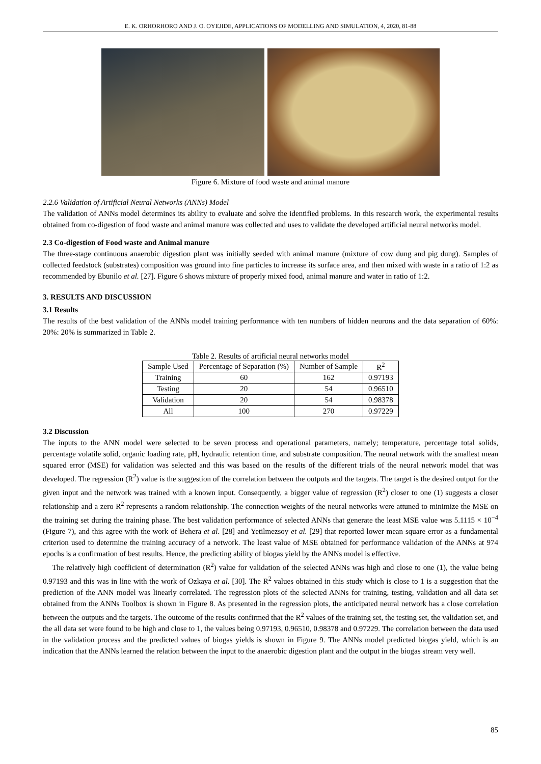E. K. ORHORHORO AND J. O. OYEJIDE, APPLICATIONS OF MODELLING AND SIMULATION, 4, 2020, 81-88
Figure 6. Mixture of food waste and animal manure
2.2.6 Validation of Artificial Neural Networks (ANNs) Model
The validation of ANNs model determines its ability to evaluate and solve the identified problems. In this research work, the experimental results obtained from co-digestion of food waste and animal manure was collected and uses to validate the developed artificial neural networks model.
2.3 Co-digestion of Food waste and Animal manure
The three-stage continuous anaerobic digestion plant was initially seeded with animal manure (mixture of cow dung and pig dung). Samples of collected feedstock (substrates) composition was ground into fine particles to increase its surface area, and then mixed with waste in a ratio of 1:2 as recommended by Ebunilo et al. [27]. Figure 6 shows mixture of properly mixed food, animal manure and water in ratio of 1:2.
3. RESULTS AND DISCUSSION
3.1 Results
The results of the best validation of the ANNs model training performance with ten numbers of hidden neurons and the data separation of 60%: 20%: 20% is summarized in Table 2.
Table 2. Results of artificial neural networks model
| Sample Used | Percentage of Separation (%) | Number of Sample | R<sup>2</sup> |
| --- | --- | --- | --- |
| Training | 60 | 162 | 0.97193 |
| Testing | 20 | 54 | 0.96510 |
| Validation | 20 | 54 | 0.98378 |
| All | 100 | 270 | 0.97229 |
3.2 Discussion
The inputs to the ANN model were selected to be seven process and operational parameters, namely; temperature, percentage total solids, percentage volatile solid, organic loading rate, pH, hydraulic retention time, and substrate composition. The neural network with the smallest mean squared error (MSE) for validation was selected and this was based on the results of the different trials of the neural network model that was developed. The regression (R<sup>2</sup>) value is the suggestion of the correlation between the outputs and the targets. The target is the desired output for the given input and the network was trained with a known input. Consequently, a bigger value of regression (R<sup>2</sup>) closer to one (1) suggests a closer relationship and a zero R<sup>2</sup> represents a random relationship. The connection weights of the neural networks were attuned to minimize the MSE on the training set during the training phase. The best validation performance of selected ANNs that generate the least MSE value was 5.1115 × 10<sup>−4</sup> (Figure 7), and this agree with the work of Behera et al. [28] and Yetilmezsoy et al. [29] that reported lower mean square error as a fundamental criterion used to determine the training accuracy of a network. The least value of MSE obtained for performance validation of the ANNs at 974 epochs is a confirmation of best results. Hence, the predicting ability of biogas yield by the ANNs model is effective.
The relatively high coefficient of determination (R<sup>2</sup>) value for validation of the selected ANNs was high and close to one (1), the value being 0.97193 and this was in line with the work of Ozkaya et al. [30]. The R<sup>2</sup> values obtained in this study which is close to 1 is a suggestion that the prediction of the ANN model was linearly correlated. The regression plots of the selected ANNs for training, testing, validation and all data set obtained from the ANNs Toolbox is shown in Figure 8. As presented in the regression plots, the anticipated neural network has a close correlation between the outputs and the targets. The outcome of the results confirmed that the R<sup>2</sup> values of the training set, the testing set, the validation set, and the all data set were found to be high and close to 1, the values being 0.97193, 0.96510, 0.98378 and 0.97229. The correlation between the data used in the validation process and the predicted values of biogas yields is shown in Figure 9. The ANNs model predicted biogas yield, which is an indication that the ANNs learned the relation between the input to the anaerobic digestion plant and the output in the biogas stream very well.
85